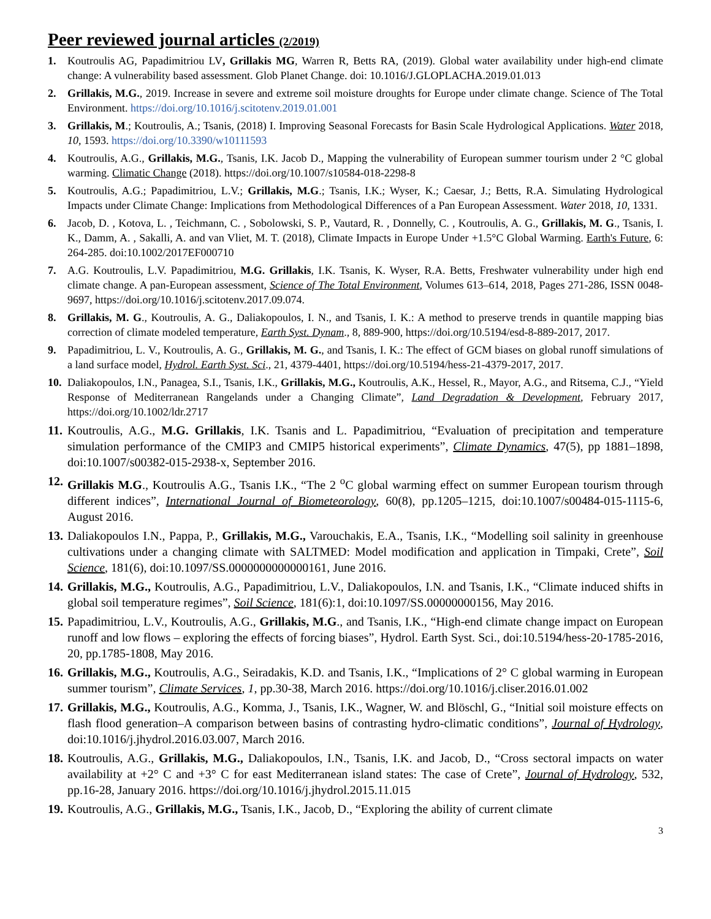Peer reviewed journal articles (2/2019)
1. Koutroulis AG, Papadimitriou LV, Grillakis MG, Warren R, Betts RA, (2019). Global water availability under high-end climate change: A vulnerability based assessment. Glob Planet Change. doi: 10.1016/J.GLOPLACHA.2019.01.013
2. Grillakis, M.G., 2019. Increase in severe and extreme soil moisture droughts for Europe under climate change. Science of The Total Environment. https://doi.org/10.1016/j.scitotenv.2019.01.001
3. Grillakis, M.; Koutroulis, A.; Tsanis, (2018) I. Improving Seasonal Forecasts for Basin Scale Hydrological Applications. Water 2018, 10, 1593. https://doi.org/10.3390/w10111593
4. Koutroulis, A.G., Grillakis, M.G., Tsanis, I.K. Jacob D., Mapping the vulnerability of European summer tourism under 2 °C global warming. Climatic Change (2018). https://doi.org/10.1007/s10584-018-2298-8
5. Koutroulis, A.G.; Papadimitriou, L.V.; Grillakis, M.G.; Tsanis, I.K.; Wyser, K.; Caesar, J.; Betts, R.A. Simulating Hydrological Impacts under Climate Change: Implications from Methodological Differences of a Pan European Assessment. Water 2018, 10, 1331.
6. Jacob, D. , Kotova, L. , Teichmann, C. , Sobolowski, S. P., Vautard, R. , Donnelly, C. , Koutroulis, A. G., Grillakis, M. G., Tsanis, I. K., Damm, A. , Sakalli, A. and van Vliet, M. T. (2018), Climate Impacts in Europe Under +1.5°C Global Warming. Earth's Future, 6: 264-285. doi:10.1002/2017EF000710
7. A.G. Koutroulis, L.V. Papadimitriou, M.G. Grillakis, I.K. Tsanis, K. Wyser, R.A. Betts, Freshwater vulnerability under high end climate change. A pan-European assessment, Science of The Total Environment, Volumes 613–614, 2018, Pages 271-286, ISSN 0048-9697, https://doi.org/10.1016/j.scitotenv.2017.09.074.
8. Grillakis, M. G., Koutroulis, A. G., Daliakopoulos, I. N., and Tsanis, I. K.: A method to preserve trends in quantile mapping bias correction of climate modeled temperature, Earth Syst. Dynam., 8, 889-900, https://doi.org/10.5194/esd-8-889-2017, 2017.
9. Papadimitriou, L. V., Koutroulis, A. G., Grillakis, M. G., and Tsanis, I. K.: The effect of GCM biases on global runoff simulations of a land surface model, Hydrol. Earth Syst. Sci., 21, 4379-4401, https://doi.org/10.5194/hess-21-4379-2017, 2017.
10. Daliakopoulos, I.N., Panagea, S.I., Tsanis, I.K., Grillakis, M.G., Koutroulis, A.K., Hessel, R., Mayor, A.G., and Ritsema, C.J., “Yield Response of Mediterranean Rangelands under a Changing Climate”, Land Degradation & Development, February 2017, https://doi.org/10.1002/ldr.2717
11. Koutroulis, A.G., M.G. Grillakis, I.K. Tsanis and L. Papadimitriou, “Evaluation of precipitation and temperature simulation performance of the CMIP3 and CMIP5 historical experiments”, Climate Dynamics, 47(5), pp 1881–1898, doi:10.1007/s00382-015-2938-x, September 2016.
12. Grillakis M.G., Koutroulis A.G., Tsanis I.K., “The 2 <sup>o</sup>C global warming effect on summer European tourism through different indices”, International Journal of Biometeorology, 60(8), pp.1205–1215, doi:10.1007/s00484-015-1115-6, August 2016.
13. Daliakopoulos I.N., Pappa, P., Grillakis, M.G., Varouchakis, E.A., Tsanis, I.K., “Modelling soil salinity in greenhouse cultivations under a changing climate with SALTMED: Model modification and application in Timpaki, Crete”, Soil Science, 181(6), doi:10.1097/SS.0000000000000161, June 2016.
14. Grillakis, M.G., Koutroulis, A.G., Papadimitriou, L.V., Daliakopoulos, I.N. and Tsanis, I.K., “Climate induced shifts in global soil temperature regimes”, Soil Science, 181(6):1, doi:10.1097/SS.00000000156, May 2016.
15. Papadimitriou, L.V., Koutroulis, A.G., Grillakis, M.G., and Tsanis, I.K., “High-end climate change impact on European runoff and low flows – exploring the effects of forcing biases”, Hydrol. Earth Syst. Sci., doi:10.5194/hess-20-1785-2016, 20, pp.1785-1808, May 2016.
16. Grillakis, M.G., Koutroulis, A.G., Seiradakis, K.D. and Tsanis, I.K., “Implications of 2° C global warming in European summer tourism”, Climate Services, 1, pp.30-38, March 2016. https://doi.org/10.1016/j.cliser.2016.01.002
17. Grillakis, M.G., Koutroulis, A.G., Komma, J., Tsanis, I.K., Wagner, W. and Blöschl, G., “Initial soil moisture effects on flash flood generation–A comparison between basins of contrasting hydro-climatic conditions”, Journal of Hydrology, doi:10.1016/j.jhydrol.2016.03.007, March 2016.
18. Koutroulis, A.G., Grillakis, M.G., Daliakopoulos, I.N., Tsanis, I.K. and Jacob, D., “Cross sectoral impacts on water availability at +2° C and +3° C for east Mediterranean island states: The case of Crete”, Journal of Hydrology, 532, pp.16-28, January 2016. https://doi.org/10.1016/j.jhydrol.2015.11.015
19. Koutroulis, A.G., Grillakis, M.G., Tsanis, I.K., Jacob, D., “Exploring the ability of current climate
3